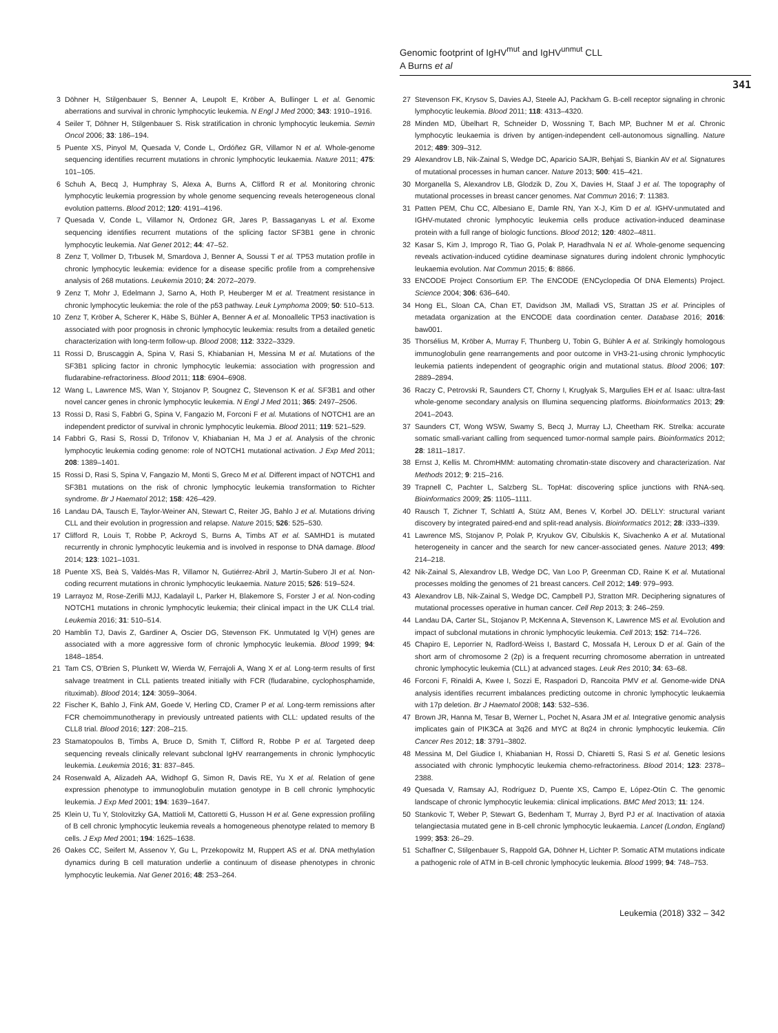Genomic footprint of IgHV<sup>mut</sup> and IgHV<sup>unmut</sup> CLL
A Burns et al
341
3 Döhner H, Stilgenbauer S, Benner A, Leupolt E, Kröber A, Bullinger L et al. Genomic aberrations and survival in chronic lymphocytic leukemia. N Engl J Med 2000; 343: 1910–1916.
4 Seiler T, Döhner H, Stilgenbauer S. Risk stratification in chronic lymphocytic leukemia. Semin Oncol 2006; 33: 186–194.
5 Puente XS, Pinyol M, Quesada V, Conde L, Ordóñez GR, Villamor N et al. Whole-genome sequencing identifies recurrent mutations in chronic lymphocytic leukaemia. Nature 2011; 475: 101–105.
6 Schuh A, Becq J, Humphray S, Alexa A, Burns A, Clifford R et al. Monitoring chronic lymphocytic leukemia progression by whole genome sequencing reveals heterogeneous clonal evolution patterns. Blood 2012; 120: 4191–4196.
7 Quesada V, Conde L, Villamor N, Ordonez GR, Jares P, Bassaganyas L et al. Exome sequencing identifies recurrent mutations of the splicing factor SF3B1 gene in chronic lymphocytic leukemia. Nat Genet 2012; 44: 47–52.
8 Zenz T, Vollmer D, Trbusek M, Smardova J, Benner A, Soussi T et al. TP53 mutation profile in chronic lymphocytic leukemia: evidence for a disease specific profile from a comprehensive analysis of 268 mutations. Leukemia 2010; 24: 2072–2079.
9 Zenz T, Mohr J, Edelmann J, Sarno A, Hoth P, Heuberger M et al. Treatment resistance in chronic lymphocytic leukemia: the role of the p53 pathway. Leuk Lymphoma 2009; 50: 510–513.
10 Zenz T, Kröber A, Scherer K, Häbe S, Bühler A, Benner A et al. Monoallelic TP53 inactivation is associated with poor prognosis in chronic lymphocytic leukemia: results from a detailed genetic characterization with long-term follow-up. Blood 2008; 112: 3322–3329.
11 Rossi D, Bruscaggin A, Spina V, Rasi S, Khiabanian H, Messina M et al. Mutations of the SF3B1 splicing factor in chronic lymphocytic leukemia: association with progression and fludarabine-refractoriness. Blood 2011; 118: 6904–6908.
12 Wang L, Lawrence MS, Wan Y, Stojanov P, Sougnez C, Stevenson K et al. SF3B1 and other novel cancer genes in chronic lymphocytic leukemia. N Engl J Med 2011; 365: 2497–2506.
13 Rossi D, Rasi S, Fabbri G, Spina V, Fangazio M, Forconi F et al. Mutations of NOTCH1 are an independent predictor of survival in chronic lymphocytic leukemia. Blood 2011; 119: 521–529.
14 Fabbri G, Rasi S, Rossi D, Trifonov V, Khiabanian H, Ma J et al. Analysis of the chronic lymphocytic leukemia coding genome: role of NOTCH1 mutational activation. J Exp Med 2011; 208: 1389–1401.
15 Rossi D, Rasi S, Spina V, Fangazio M, Monti S, Greco M et al. Different impact of NOTCH1 and SF3B1 mutations on the risk of chronic lymphocytic leukemia transformation to Richter syndrome. Br J Haematol 2012; 158: 426–429.
16 Landau DA, Tausch E, Taylor-Weiner AN, Stewart C, Reiter JG, Bahlo J et al. Mutations driving CLL and their evolution in progression and relapse. Nature 2015; 526: 525–530.
17 Clifford R, Louis T, Robbe P, Ackroyd S, Burns A, Timbs AT et al. SAMHD1 is mutated recurrently in chronic lymphocytic leukemia and is involved in response to DNA damage. Blood 2014; 123: 1021–1031.
18 Puente XS, Beà S, Valdés-Mas R, Villamor N, Gutiérrez-Abril J, Martín-Subero JI et al. Non-coding recurrent mutations in chronic lymphocytic leukaemia. Nature 2015; 526: 519–524.
19 Larrayoz M, Rose-Zerilli MJJ, Kadalayil L, Parker H, Blakemore S, Forster J et al. Non-coding NOTCH1 mutations in chronic lymphocytic leukemia; their clinical impact in the UK CLL4 trial. Leukemia 2016; 31: 510–514.
20 Hamblin TJ, Davis Z, Gardiner A, Oscier DG, Stevenson FK. Unmutated Ig V(H) genes are associated with a more aggressive form of chronic lymphocytic leukemia. Blood 1999; 94: 1848–1854.
21 Tam CS, O'Brien S, Plunkett W, Wierda W, Ferrajoli A, Wang X et al. Long-term results of first salvage treatment in CLL patients treated initially with FCR (fludarabine, cyclophosphamide, rituximab). Blood 2014; 124: 3059–3064.
22 Fischer K, Bahlo J, Fink AM, Goede V, Herling CD, Cramer P et al. Long-term remissions after FCR chemoimmunotherapy in previously untreated patients with CLL: updated results of the CLL8 trial. Blood 2016; 127: 208–215.
23 Stamatopoulos B, Timbs A, Bruce D, Smith T, Clifford R, Robbe P et al. Targeted deep sequencing reveals clinically relevant subclonal IgHV rearrangements in chronic lymphocytic leukemia. Leukemia 2016; 31: 837–845.
24 Rosenwald A, Alizadeh AA, Widhopf G, Simon R, Davis RE, Yu X et al. Relation of gene expression phenotype to immunoglobulin mutation genotype in B cell chronic lymphocytic leukemia. J Exp Med 2001; 194: 1639–1647.
25 Klein U, Tu Y, Stolovitzky GA, Mattioli M, Cattoretti G, Husson H et al. Gene expression profiling of B cell chronic lymphocytic leukemia reveals a homogeneous phenotype related to memory B cells. J Exp Med 2001; 194: 1625–1638.
26 Oakes CC, Seifert M, Assenov Y, Gu L, Przekopowitz M, Ruppert AS et al. DNA methylation dynamics during B cell maturation underlie a continuum of disease phenotypes in chronic lymphocytic leukemia. Nat Genet 2016; 48: 253–264.
27 Stevenson FK, Krysov S, Davies AJ, Steele AJ, Packham G. B-cell receptor signaling in chronic lymphocytic leukemia. Blood 2011; 118: 4313–4320.
28 Minden MD, Übelhart R, Schneider D, Wossning T, Bach MP, Buchner M et al. Chronic lymphocytic leukaemia is driven by antigen-independent cell-autonomous signalling. Nature 2012; 489: 309–312.
29 Alexandrov LB, Nik-Zainal S, Wedge DC, Aparicio SAJR, Behjati S, Biankin AV et al. Signatures of mutational processes in human cancer. Nature 2013; 500: 415–421.
30 Morganella S, Alexandrov LB, Glodzik D, Zou X, Davies H, Staaf J et al. The topography of mutational processes in breast cancer genomes. Nat Commun 2016; 7: 11383.
31 Patten PEM, Chu CC, Albesiano E, Damle RN, Yan X-J, Kim D et al. IGHV-unmutated and IGHV-mutated chronic lymphocytic leukemia cells produce activation-induced deaminase protein with a full range of biologic functions. Blood 2012; 120: 4802–4811.
32 Kasar S, Kim J, Improgo R, Tiao G, Polak P, Haradhvala N et al. Whole-genome sequencing reveals activation-induced cytidine deaminase signatures during indolent chronic lymphocytic leukaemia evolution. Nat Commun 2015; 6: 8866.
33 ENCODE Project Consortium EP. The ENCODE (ENCyclopedia Of DNA Elements) Project. Science 2004; 306: 636–640.
34 Hong EL, Sloan CA, Chan ET, Davidson JM, Malladi VS, Strattan JS et al. Principles of metadata organization at the ENCODE data coordination center. Database 2016; 2016: baw001.
35 Thorsélius M, Kröber A, Murray F, Thunberg U, Tobin G, Bühler A et al. Strikingly homologous immunoglobulin gene rearrangements and poor outcome in VH3-21-using chronic lymphocytic leukemia patients independent of geographic origin and mutational status. Blood 2006; 107: 2889–2894.
36 Raczy C, Petrovski R, Saunders CT, Chorny I, Kruglyak S, Margulies EH et al. Isaac: ultra-fast whole-genome secondary analysis on Illumina sequencing platforms. Bioinformatics 2013; 29: 2041–2043.
37 Saunders CT, Wong WSW, Swamy S, Becq J, Murray LJ, Cheetham RK. Strelka: accurate somatic small-variant calling from sequenced tumor-normal sample pairs. Bioinformatics 2012; 28: 1811–1817.
38 Ernst J, Kellis M. ChromHMM: automating chromatin-state discovery and characterization. Nat Methods 2012; 9: 215–216.
39 Trapnell C, Pachter L, Salzberg SL. TopHat: discovering splice junctions with RNA-seq. Bioinformatics 2009; 25: 1105–1111.
40 Rausch T, Zichner T, Schlattl A, Stütz AM, Benes V, Korbel JO. DELLY: structural variant discovery by integrated paired-end and split-read analysis. Bioinformatics 2012; 28: i333–i339.
41 Lawrence MS, Stojanov P, Polak P, Kryukov GV, Cibulskis K, Sivachenko A et al. Mutational heterogeneity in cancer and the search for new cancer-associated genes. Nature 2013; 499: 214–218.
42 Nik-Zainal S, Alexandrov LB, Wedge DC, Van Loo P, Greenman CD, Raine K et al. Mutational processes molding the genomes of 21 breast cancers. Cell 2012; 149: 979–993.
43 Alexandrov LB, Nik-Zainal S, Wedge DC, Campbell PJ, Stratton MR. Deciphering signatures of mutational processes operative in human cancer. Cell Rep 2013; 3: 246–259.
44 Landau DA, Carter SL, Stojanov P, McKenna A, Stevenson K, Lawrence MS et al. Evolution and impact of subclonal mutations in chronic lymphocytic leukemia. Cell 2013; 152: 714–726.
45 Chapiro E, Leporrier N, Radford-Weiss I, Bastard C, Mossafa H, Leroux D et al. Gain of the short arm of chromosome 2 (2p) is a frequent recurring chromosome aberration in untreated chronic lymphocytic leukemia (CLL) at advanced stages. Leuk Res 2010; 34: 63–68.
46 Forconi F, Rinaldi A, Kwee I, Sozzi E, Raspadori D, Rancoita PMV et al. Genome-wide DNA analysis identifies recurrent imbalances predicting outcome in chronic lymphocytic leukaemia with 17p deletion. Br J Haematol 2008; 143: 532–536.
47 Brown JR, Hanna M, Tesar B, Werner L, Pochet N, Asara JM et al. Integrative genomic analysis implicates gain of PIK3CA at 3q26 and MYC at 8q24 in chronic lymphocytic leukemia. Clin Cancer Res 2012; 18: 3791–3802.
48 Messina M, Del Giudice I, Khiabanian H, Rossi D, Chiaretti S, Rasi S et al. Genetic lesions associated with chronic lymphocytic leukemia chemo-refractoriness. Blood 2014; 123: 2378–2388.
49 Quesada V, Ramsay AJ, Rodríguez D, Puente XS, Campo E, López-Otín C. The genomic landscape of chronic lymphocytic leukemia: clinical implications. BMC Med 2013; 11: 124.
50 Stankovic T, Weber P, Stewart G, Bedenham T, Murray J, Byrd PJ et al. Inactivation of ataxia telangiectasia mutated gene in B-cell chronic lymphocytic leukaemia. Lancet (London, England) 1999; 353: 26–29.
51 Schaffner C, Stilgenbauer S, Rappold GA, Döhner H, Lichter P. Somatic ATM mutations indicate a pathogenic role of ATM in B-cell chronic lymphocytic leukemia. Blood 1999; 94: 748–753.
Leukemia (2018) 332 – 342